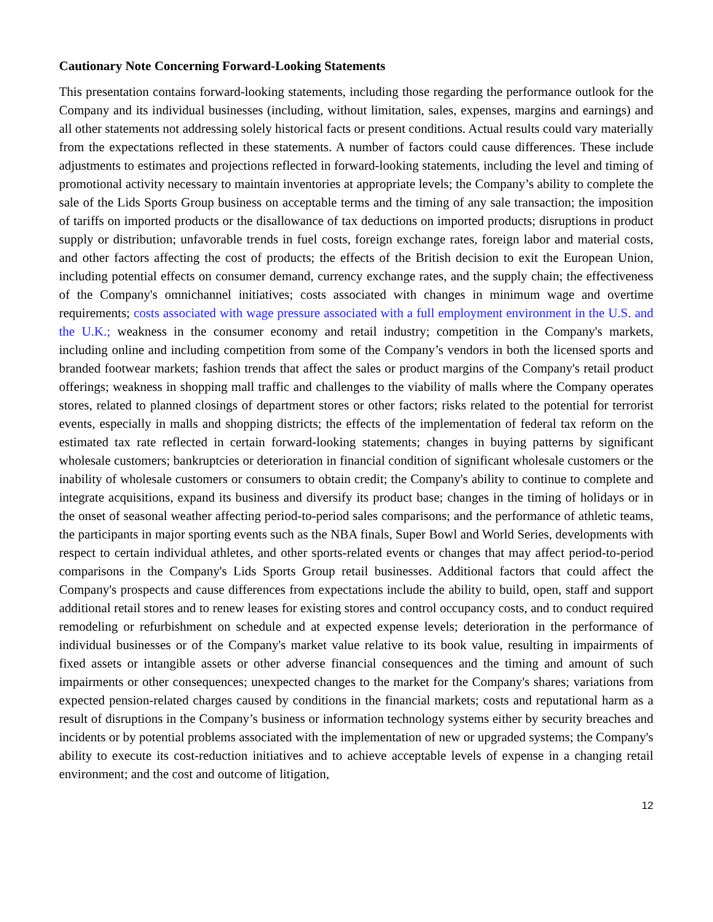Cautionary Note Concerning Forward-Looking Statements
This presentation contains forward-looking statements, including those regarding the performance outlook for the Company and its individual businesses (including, without limitation, sales, expenses, margins and earnings) and all other statements not addressing solely historical facts or present conditions. Actual results could vary materially from the expectations reflected in these statements. A number of factors could cause differences. These include adjustments to estimates and projections reflected in forward-looking statements, including the level and timing of promotional activity necessary to maintain inventories at appropriate levels; the Company’s ability to complete the sale of the Lids Sports Group business on acceptable terms and the timing of any sale transaction; the imposition of tariffs on imported products or the disallowance of tax deductions on imported products; disruptions in product supply or distribution; unfavorable trends in fuel costs, foreign exchange rates, foreign labor and material costs, and other factors affecting the cost of products; the effects of the British decision to exit the European Union, including potential effects on consumer demand, currency exchange rates, and the supply chain; the effectiveness of the Company's omnichannel initiatives; costs associated with changes in minimum wage and overtime requirements; costs associated with wage pressure associated with a full employment environment in the U.S. and the U.K.; weakness in the consumer economy and retail industry; competition in the Company's markets, including online and including competition from some of the Company’s vendors in both the licensed sports and branded footwear markets; fashion trends that affect the sales or product margins of the Company's retail product offerings; weakness in shopping mall traffic and challenges to the viability of malls where the Company operates stores, related to planned closings of department stores or other factors; risks related to the potential for terrorist events, especially in malls and shopping districts; the effects of the implementation of federal tax reform on the estimated tax rate reflected in certain forward-looking statements; changes in buying patterns by significant wholesale customers; bankruptcies or deterioration in financial condition of significant wholesale customers or the inability of wholesale customers or consumers to obtain credit; the Company's ability to continue to complete and integrate acquisitions, expand its business and diversify its product base; changes in the timing of holidays or in the onset of seasonal weather affecting period-to-period sales comparisons; and the performance of athletic teams, the participants in major sporting events such as the NBA finals, Super Bowl and World Series, developments with respect to certain individual athletes, and other sports-related events or changes that may affect period-to-period comparisons in the Company's Lids Sports Group retail businesses. Additional factors that could affect the Company's prospects and cause differences from expectations include the ability to build, open, staff and support additional retail stores and to renew leases for existing stores and control occupancy costs, and to conduct required remodeling or refurbishment on schedule and at expected expense levels; deterioration in the performance of individual businesses or of the Company's market value relative to its book value, resulting in impairments of fixed assets or intangible assets or other adverse financial consequences and the timing and amount of such impairments or other consequences; unexpected changes to the market for the Company's shares; variations from expected pension-related charges caused by conditions in the financial markets; costs and reputational harm as a result of disruptions in the Company’s business or information technology systems either by security breaches and incidents or by potential problems associated with the implementation of new or upgraded systems; the Company's ability to execute its cost-reduction initiatives and to achieve acceptable levels of expense in a changing retail environment; and the cost and outcome of litigation,
12